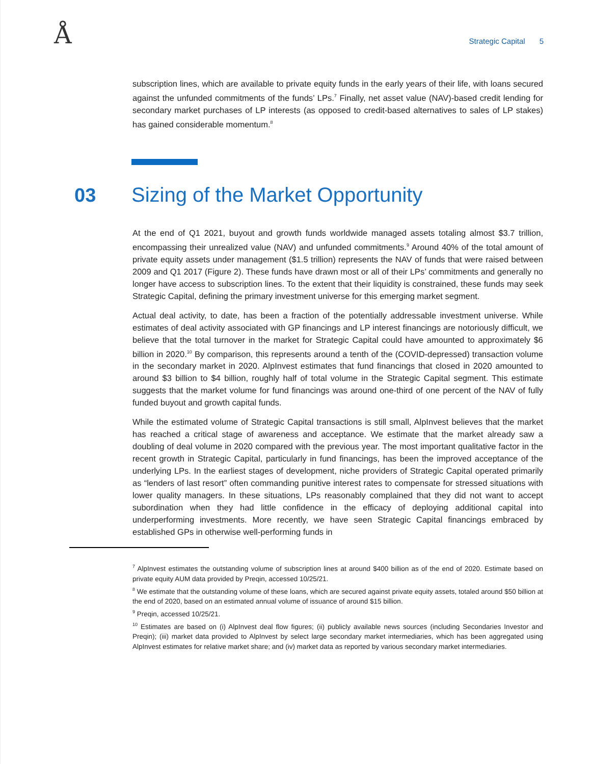Å
Strategic Capital 5
subscription lines, which are available to private equity funds in the early years of their life, with loans secured against the unfunded commitments of the funds’ LPs.<sup>7</sup> Finally, net asset value (NAV)-based credit lending for secondary market purchases of LP interests (as opposed to credit-based alternatives to sales of LP stakes) has gained considerable momentum.<sup>8</sup>
03
Sizing of the Market Opportunity
At the end of Q1 2021, buyout and growth funds worldwide managed assets totaling almost $3.7 trillion, encompassing their unrealized value (NAV) and unfunded commitments.<sup>9</sup> Around 40% of the total amount of private equity assets under management ($1.5 trillion) represents the NAV of funds that were raised between 2009 and Q1 2017 (Figure 2). These funds have drawn most or all of their LPs’ commitments and generally no longer have access to subscription lines. To the extent that their liquidity is constrained, these funds may seek Strategic Capital, defining the primary investment universe for this emerging market segment.
Actual deal activity, to date, has been a fraction of the potentially addressable investment universe. While estimates of deal activity associated with GP financings and LP interest financings are notoriously difficult, we believe that the total turnover in the market for Strategic Capital could have amounted to approximately $6 billion in 2020.<sup>10</sup> By comparison, this represents around a tenth of the (COVID-depressed) transaction volume in the secondary market in 2020. AlpInvest estimates that fund financings that closed in 2020 amounted to around $3 billion to $4 billion, roughly half of total volume in the Strategic Capital segment. This estimate suggests that the market volume for fund financings was around one-third of one percent of the NAV of fully funded buyout and growth capital funds.
While the estimated volume of Strategic Capital transactions is still small, AlpInvest believes that the market has reached a critical stage of awareness and acceptance. We estimate that the market already saw a doubling of deal volume in 2020 compared with the previous year. The most important qualitative factor in the recent growth in Strategic Capital, particularly in fund financings, has been the improved acceptance of the underlying LPs. In the earliest stages of development, niche providers of Strategic Capital operated primarily as “lenders of last resort” often commanding punitive interest rates to compensate for stressed situations with lower quality managers. In these situations, LPs reasonably complained that they did not want to accept subordination when they had little confidence in the efficacy of deploying additional capital into underperforming investments. More recently, we have seen Strategic Capital financings embraced by established GPs in otherwise well-performing funds in
<sup>7</sup> AlpInvest estimates the outstanding volume of subscription lines at around $400 billion as of the end of 2020. Estimate based on private equity AUM data provided by Preqin, accessed 10/25/21.
<sup>8</sup> We estimate that the outstanding volume of these loans, which are secured against private equity assets, totaled around $50 billion at the end of 2020, based on an estimated annual volume of issuance of around $15 billion.
<sup>9</sup> Preqin, accessed 10/25/21.
<sup>10</sup> Estimates are based on (i) AlpInvest deal flow figures; (ii) publicly available news sources (including Secondaries Investor and Preqin); (iii) market data provided to AlpInvest by select large secondary market intermediaries, which has been aggregated using AlpInvest estimates for relative market share; and (iv) market data as reported by various secondary market intermediaries.